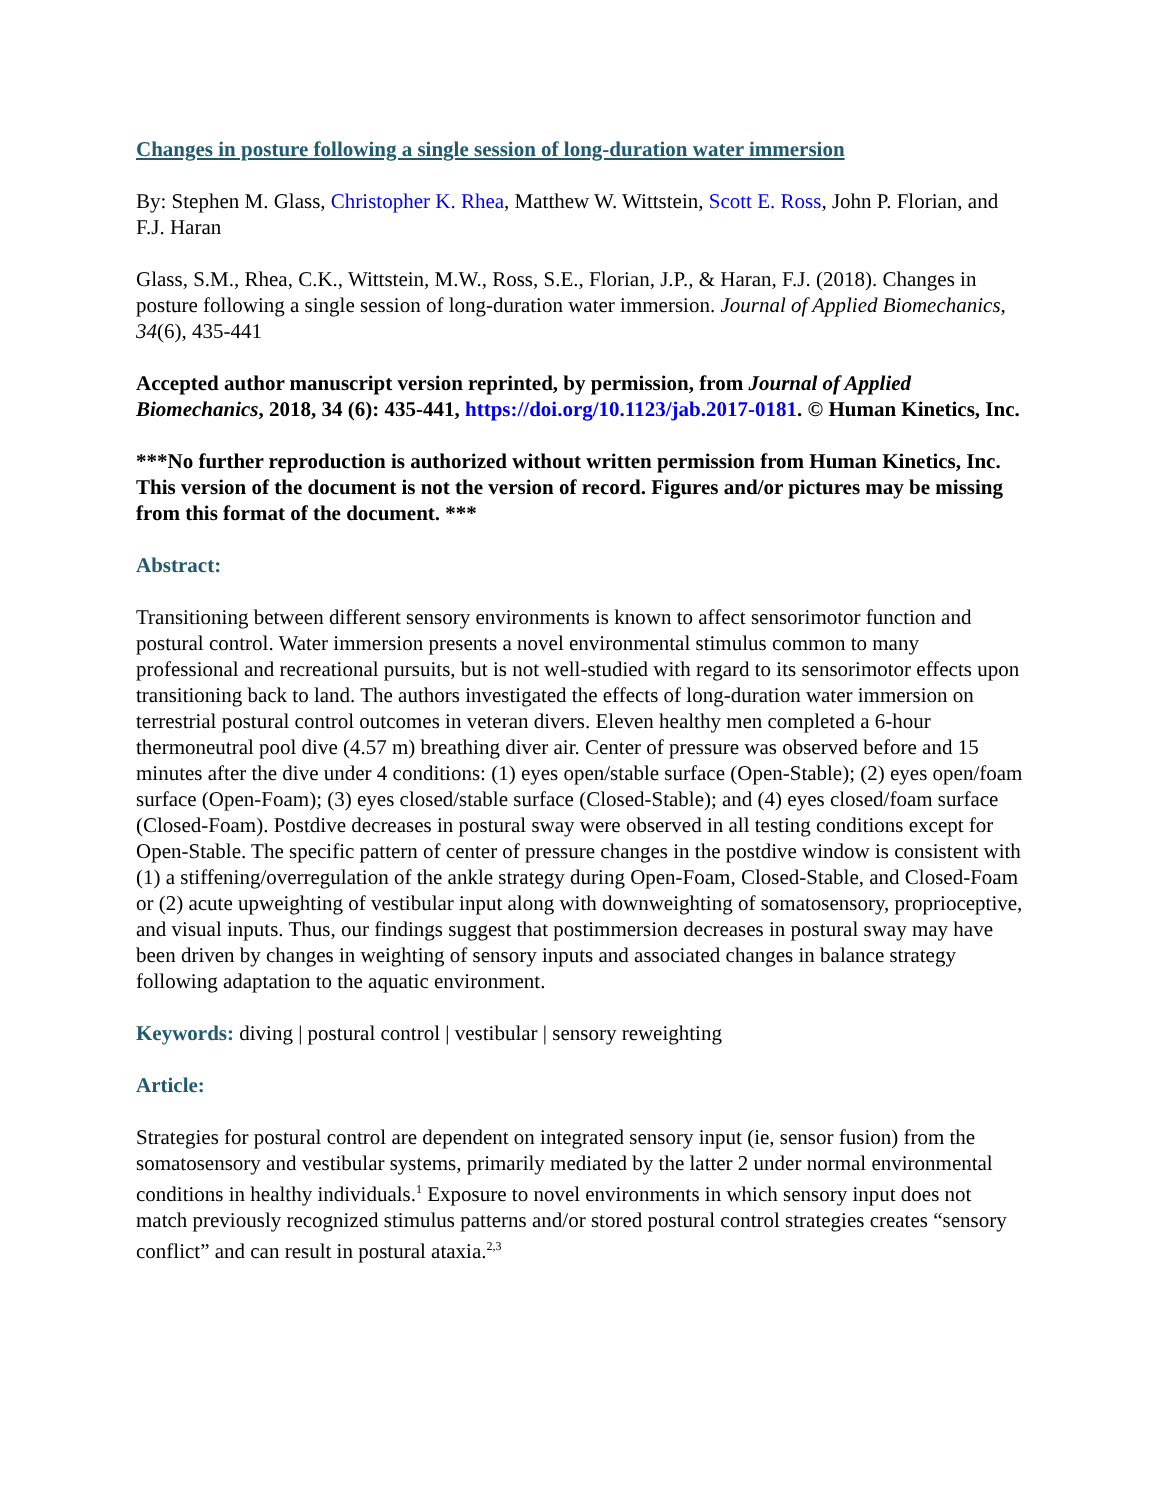Changes in posture following a single session of long-duration water immersion
By: Stephen M. Glass, Christopher K. Rhea, Matthew W. Wittstein, Scott E. Ross, John P. Florian, and F.J. Haran
Glass, S.M., Rhea, C.K., Wittstein, M.W., Ross, S.E., Florian, J.P., & Haran, F.J. (2018). Changes in posture following a single session of long-duration water immersion. Journal of Applied Biomechanics, 34(6), 435-441
Accepted author manuscript version reprinted, by permission, from Journal of Applied Biomechanics, 2018, 34 (6): 435-441, https://doi.org/10.1123/jab.2017-0181. © Human Kinetics, Inc.
***No further reproduction is authorized without written permission from Human Kinetics, Inc. This version of the document is not the version of record. Figures and/or pictures may be missing from this format of the document. ***
Abstract:
Transitioning between different sensory environments is known to affect sensorimotor function and postural control. Water immersion presents a novel environmental stimulus common to many professional and recreational pursuits, but is not well-studied with regard to its sensorimotor effects upon transitioning back to land. The authors investigated the effects of long-duration water immersion on terrestrial postural control outcomes in veteran divers. Eleven healthy men completed a 6-hour thermoneutral pool dive (4.57 m) breathing diver air. Center of pressure was observed before and 15 minutes after the dive under 4 conditions: (1) eyes open/stable surface (Open-Stable); (2) eyes open/foam surface (Open-Foam); (3) eyes closed/stable surface (Closed-Stable); and (4) eyes closed/foam surface (Closed-Foam). Postdive decreases in postural sway were observed in all testing conditions except for Open-Stable. The specific pattern of center of pressure changes in the postdive window is consistent with (1) a stiffening/overregulation of the ankle strategy during Open-Foam, Closed-Stable, and Closed-Foam or (2) acute upweighting of vestibular input along with downweighting of somatosensory, proprioceptive, and visual inputs. Thus, our findings suggest that postimmersion decreases in postural sway may have been driven by changes in weighting of sensory inputs and associated changes in balance strategy following adaptation to the aquatic environment.
Keywords: diving | postural control | vestibular | sensory reweighting
Article:
Strategies for postural control are dependent on integrated sensory input (ie, sensor fusion) from the somatosensory and vestibular systems, primarily mediated by the latter 2 under normal environmental conditions in healthy individuals.<sup>1</sup> Exposure to novel environments in which sensory input does not match previously recognized stimulus patterns and/or stored postural control strategies creates “sensory conflict” and can result in postural ataxia.<sup>2,3</sup>